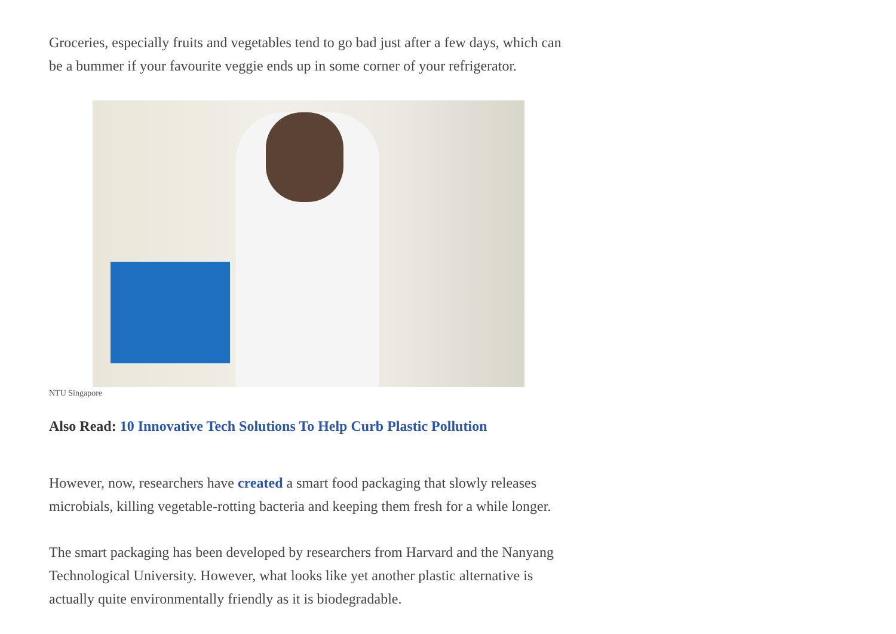Groceries, especially fruits and vegetables tend to go bad just after a few days, which can be a bummer if your favourite veggie ends up in some corner of your refrigerator.
NTU Singapore
Also Read: 10 Innovative Tech Solutions To Help Curb Plastic Pollution
However, now, researchers have created a smart food packaging that slowly releases microbials, killing vegetable-rotting bacteria and keeping them fresh for a while longer.
The smart packaging has been developed by researchers from Harvard and the Nanyang Technological University. However, what looks like yet another plastic alternative is actually quite environmentally friendly as it is biodegradable.